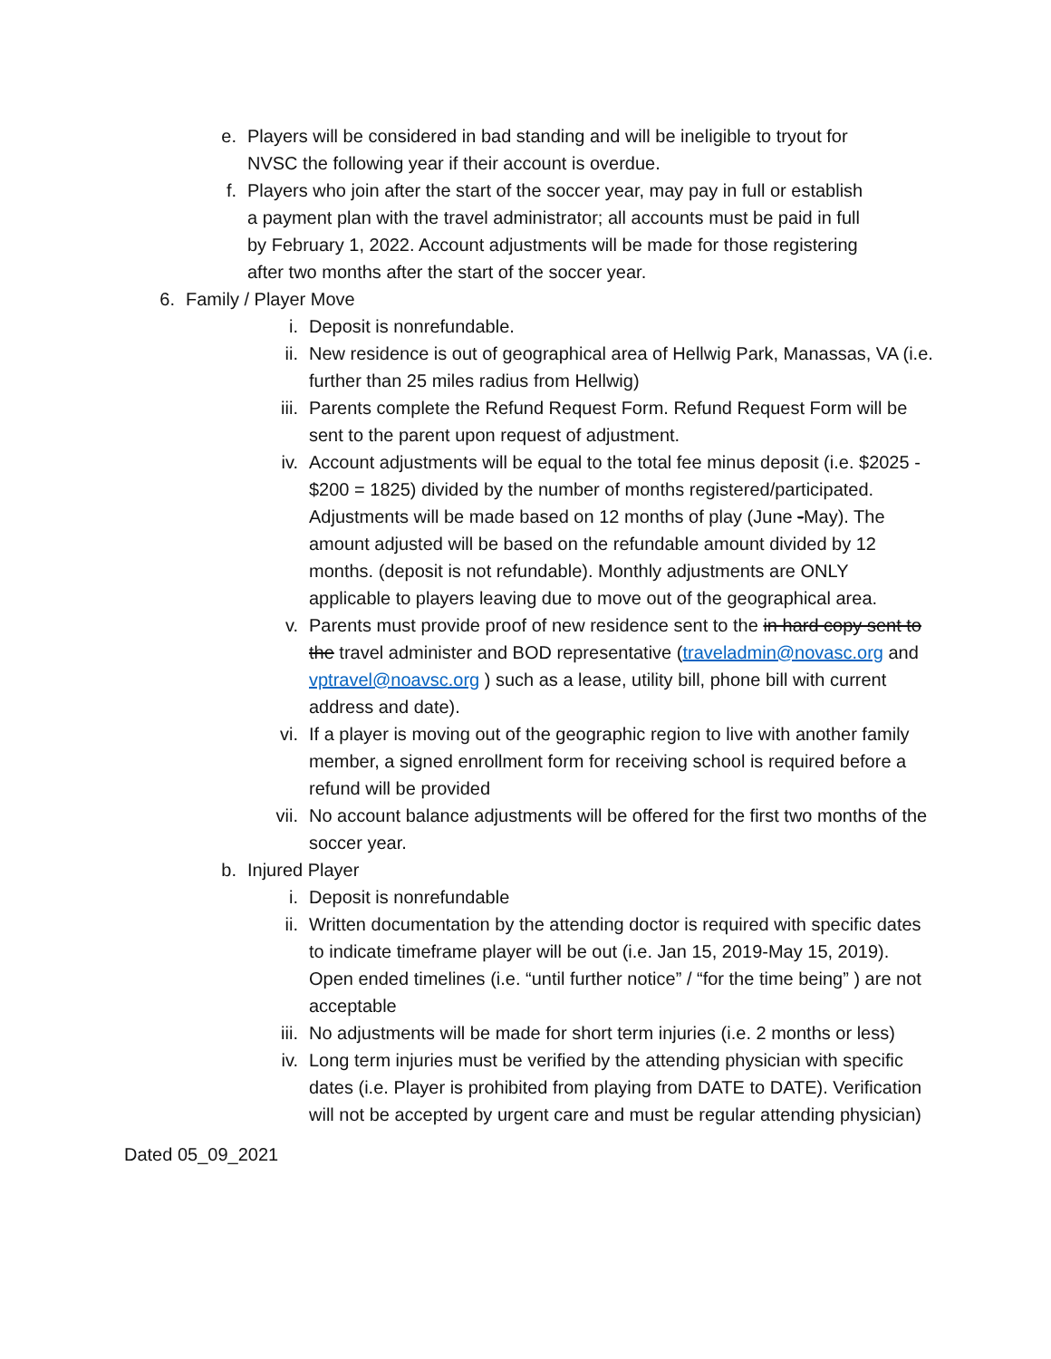e. Players will be considered in bad standing and will be ineligible to tryout for NVSC the following year if their account is overdue.
f. Players who join after the start of the soccer year, may pay in full or establish a payment plan with the travel administrator; all accounts must be paid in full by February 1, 2022. Account adjustments will be made for those registering after two months after the start of the soccer year.
6. Family / Player Move
i. Deposit is nonrefundable.
ii. New residence is out of geographical area of Hellwig Park, Manassas, VA (i.e. further than 25 miles radius from Hellwig)
iii. Parents complete the Refund Request Form. Refund Request Form will be sent to the parent upon request of adjustment.
iv. Account adjustments will be equal to the total fee minus deposit (i.e. $2025 - $200 = 1825) divided by the number of months registered/participated. Adjustments will be made based on 12 months of play (June -May). The amount adjusted will be based on the refundable amount divided by 12 months. (deposit is not refundable). Monthly adjustments are ONLY applicable to players leaving due to move out of the geographical area.
v. Parents must provide proof of new residence sent to the in hard copy sent to the travel administer and BOD representative (traveladmin@novasc.org and vptravel@noavsc.org ) such as a lease, utility bill, phone bill with current address and date).
vi. If a player is moving out of the geographic region to live with another family member, a signed enrollment form for receiving school is required before a refund will be provided
vii. No account balance adjustments will be offered for the first two months of the soccer year.
b. Injured Player
i. Deposit is nonrefundable
ii. Written documentation by the attending doctor is required with specific dates to indicate timeframe player will be out (i.e. Jan 15, 2019-May 15, 2019). Open ended timelines (i.e. “until further notice” / “for the time being” ) are not acceptable
iii. No adjustments will be made for short term injuries (i.e. 2 months or less)
iv. Long term injuries must be verified by the attending physician with specific dates (i.e. Player is prohibited from playing from DATE to DATE). Verification will not be accepted by urgent care and must be regular attending physician)
Dated 05_09_2021